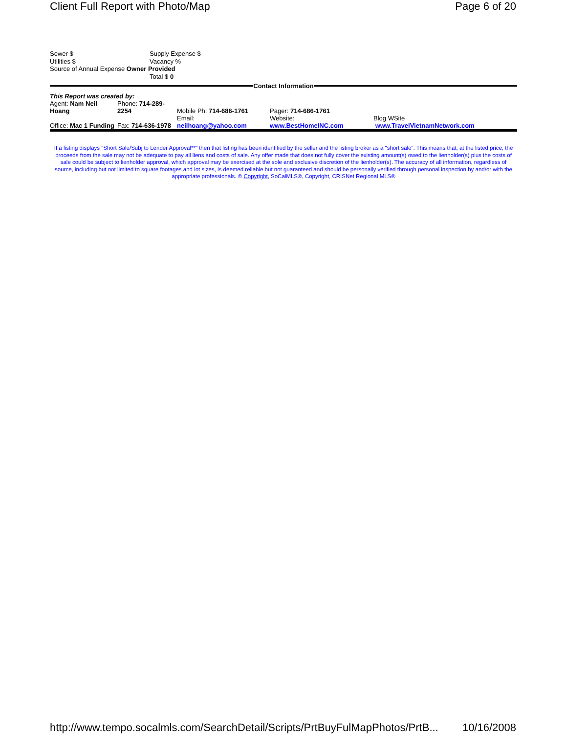Client Full Report with Photo/Map Page 6 of 20
| Sewer $ | Supply Expense $ |
| Utilities $ | Vacancy % |
| Source of Annual Expense Owner Provided | |
| | Total $ 0 |
Contact Information
This Report was created by:
| Agent: Nam Neil Hoang | Phone: 714-289-2254 | Mobile Ph: 714-686-1761 | Pager: 714-686-1761 | |
| Office: Mac 1 Funding | Fax: 714-636-1978 | Email: neilhoang@yahoo.com | Website: www.BestHomeINC.com | Blog WSite www.TravelVietnamNetwork.com |
If a listing displays "Short Sale/Subj to Lender Approval**" then that listing has been identified by the seller and the listing broker as a "short sale". This means that, at the listed price, the proceeds from the sale may not be adequate to pay all liens and costs of sale. Any offer made that does not fully cover the existing amount(s) owed to the lienholder(s) plus the costs of sale could be subject to lienholder approval, which approval may be exercised at the sole and exclusive discretion of the lienholder(s). The accuracy of all information, regardless of source, including but not limited to square footages and lot sizes, is deemed reliable but not guaranteed and should be personally verified through personal inspection by and/or with the appropriate professionals. © Copyright, SoCalMLS®, Copyright, CRISNet Regional MLS®
http://www.tempo.socalmls.com/SearchDetail/Scripts/PrtBuyFulMapPhotos/PrtB... 10/16/2008